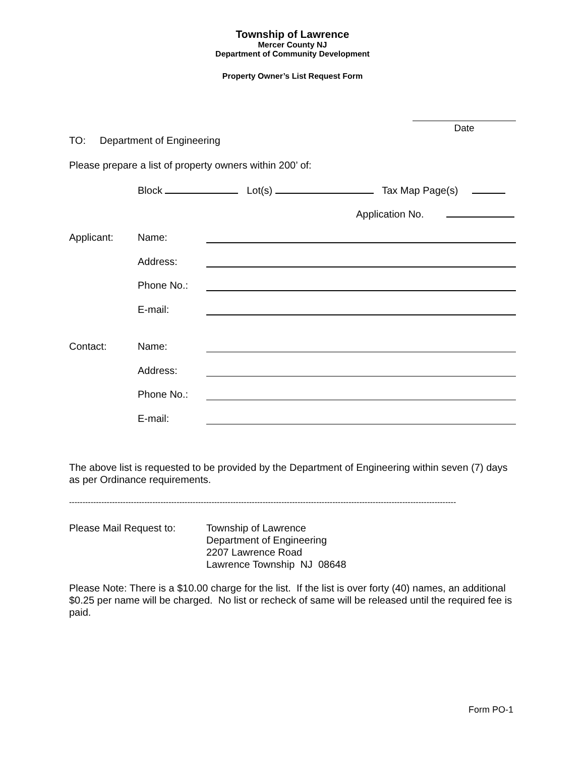Township of Lawrence
Mercer County NJ
Department of Community Development
Property Owner’s List Request Form
Date
TO: Department of Engineering
Please prepare a list of property owners within 200’ of:
Block Lot(s) Tax Map Page(s)
Application No.
Applicant: Name:
Address:
Phone No.:
E-mail:
Contact: Name:
Address:
Phone No.:
E-mail:
The above list is requested to be provided by the Department of Engineering within seven (7) days as per Ordinance requirements.
------------------------------------------------------------------------------------------------------------------------------------------------
Please Mail Request to: Township of Lawrence
Department of Engineering
2207 Lawrence Road
Lawrence Township NJ 08648
Please Note: There is a $10.00 charge for the list. If the list is over forty (40) names, an additional $0.25 per name will be charged. No list or recheck of same will be released until the required fee is paid.
Form PO-1